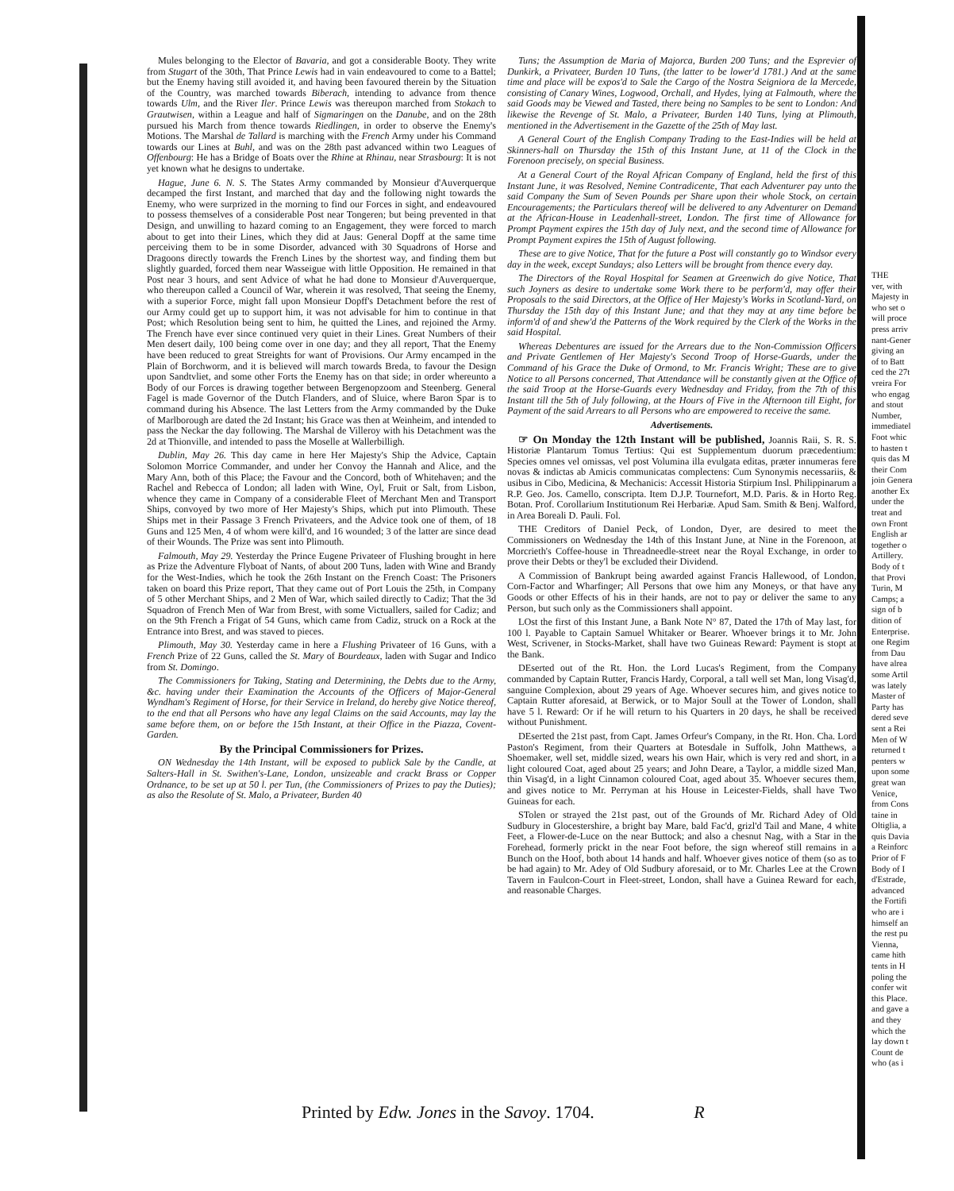Mules belonging to the Elector of Bavaria, and got a considerable Booty. They write from Stugart of the 30th, That Prince Lewis had in vain endeavoured to come to a Battel; but the Enemy having still avoided it, and having been favoured therein by the Situation of the Country, was marched towards Biberach, intending to advance from thence towards Ulm, and the River Iler. Prince Lewis was thereupon marched from Stokach to Grautwisen, within a League and half of Sigmaringen on the Danube, and on the 28th pursued his March from thence towards Riedlingen, in order to observe the Enemy's Motions. The Marshal de Tallard is marching with the French Army under his Command towards our Lines at Buhl, and was on the 28th past advanced within two Leagues of Offenbourg: He has a Bridge of Boats over the Rhine at Rhinau, near Strasbourg: It is not yet known what he designs to undertake.
Hague, June 6. N. S. The States Army commanded by Monsieur d'Auverquerque decamped the first Instant, and marched that day and the following night towards the Enemy, who were surprized in the morning to find our Forces in sight, and endeavoured to possess themselves of a considerable Post near Tongeren; but being prevented in that Design, and unwilling to hazard coming to an Engagement, they were forced to march about to get into their Lines, which they did at Jaus: General Dopff at the same time perceiving them to be in some Disorder, advanced with 30 Squadrons of Horse and Dragoons directly towards the French Lines by the shortest way, and finding them but slightly guarded, forced them near Wasseigue with little Opposition. He remained in that Post near 3 hours, and sent Advice of what he had done to Monsieur d'Auverquerque, who thereupon called a Council of War, wherein it was resolved, That seeing the Enemy, with a superior Force, might fall upon Monsieur Dopff's Detachment before the rest of our Army could get up to support him, it was not advisable for him to continue in that Post; which Resolution being sent to him, he quitted the Lines, and rejoined the Army. The French have ever since continued very quiet in their Lines. Great Numbers of their Men desert daily, 100 being come over in one day; and they all report, That the Enemy have been reduced to great Streights for want of Provisions. Our Army encamped in the Plain of Borchworm, and it is believed will march towards Breda, to favour the Design upon Sandtvliet, and some other Forts the Enemy has on that side; in order whereunto a Body of our Forces is drawing together between Bergenopzoom and Steenberg. General Fagel is made Governor of the Dutch Flanders, and of Sluice, where Baron Spar is to command during his Absence. The last Letters from the Army commanded by the Duke of Marlborough are dated the 2d Instant; his Grace was then at Weinheim, and intended to pass the Neckar the day following. The Marshal de Villeroy with his Detachment was the 2d at Thionville, and intended to pass the Moselle at Wallerbilligh.
Dublin, May 26. This day came in here Her Majesty's Ship the Advice, Captain Solomon Morrice Commander, and under her Convoy the Hannah and Alice, and the Mary Ann, both of this Place; the Favour and the Concord, both of Whitehaven; and the Rachel and Rebecca of London; all laden with Wine, Oyl, Fruit or Salt, from Lisbon, whence they came in Company of a considerable Fleet of Merchant Men and Transport Ships, convoyed by two more of Her Majesty's Ships, which put into Plimouth. These Ships met in their Passage 3 French Privateers, and the Advice took one of them, of 18 Guns and 125 Men, 4 of whom were kill'd, and 16 wounded; 3 of the latter are since dead of their Wounds. The Prize was sent into Plimouth.
Falmouth, May 29. Yesterday the Prince Eugene Privateer of Flushing brought in here as Prize the Adventure Flyboat of Nants, of about 200 Tuns, laden with Wine and Brandy for the West-Indies, which he took the 26th Instant on the French Coast: The Prisoners taken on board this Prize report, That they came out of Port Louis the 25th, in Company of 5 other Merchant Ships, and 2 Men of War, which sailed directly to Cadiz; That the 3d Squadron of French Men of War from Brest, with some Victuallers, sailed for Cadiz; and on the 9th French a Frigat of 54 Guns, which came from Cadiz, struck on a Rock at the Entrance into Brest, and was staved to pieces.
Plimouth, May 30. Yesterday came in here a Flushing Privateer of 16 Guns, with a French Prize of 22 Guns, called the St. Mary of Bourdeaux, laden with Sugar and Indico from St. Domingo.
The Commissioners for Taking, Stating and Determining, the Debts due to the Army, &c. having under their Examination the Accounts of the Officers of Major-General Wyndham's Regiment of Horse, for their Service in Ireland, do hereby give Notice thereof, to the end that all Persons who have any legal Claims on the said Accounts, may lay the same before them, on or before the 15th Instant, at their Office in the Piazza, Covent-Garden.
By the Principal Commissioners for Prizes.
ON Wednesday the 14th Instant, will be exposed to publick Sale by the Candle, at Salters-Hall in St. Swithen's-Lane, London, unsizeable and crackt Brass or Copper Ordnance, to be set up at 50 l. per Tun, (the Commissioners of Prizes to pay the Duties); as also the Resolute of St. Malo, a Privateer, Burden 40
Tuns; the Assumption de Maria of Majorca, Burden 200 Tuns; and the Esprevier of Dunkirk, a Privateer, Burden 10 Tuns, (the latter to be lower'd 1781.) And at the same time and place will be expos'd to Sale the Cargo of the Nostra Seigniora de la Mercede, consisting of Canary Wines, Logwood, Orchall, and Hydes, lying at Falmouth, where the said Goods may be Viewed and Tasted, there being no Samples to be sent to London: And likewise the Revenge of St. Malo, a Privateer, Burden 140 Tuns, lying at Plimouth, mentioned in the Advertisement in the Gazette of the 25th of May last.
A General Court of the English Company Trading to the East-Indies will be held at Skinners-hall on Thursday the 15th of this Instant June, at 11 of the Clock in the Forenoon precisely, on special Business.
At a General Court of the Royal African Company of England, held the first of this Instant June, it was Resolved, Nemine Contradicente, That each Adventurer pay unto the said Company the Sum of Seven Pounds per Share upon their whole Stock, on certain Encouragements; the Particulars thereof will be delivered to any Adventurer on Demand at the African-House in Leadenhall-street, London. The first time of Allowance for Prompt Payment expires the 15th day of July next, and the second time of Allowance for Prompt Payment expires the 15th of August following.
These are to give Notice, That for the future a Post will constantly go to Windsor every day in the week, except Sundays; also Letters will be brought from thence every day.
The Directors of the Royal Hospital for Seamen at Greenwich do give Notice, That such Joyners as desire to undertake some Work there to be perform'd, may offer their Proposals to the said Directors, at the Office of Her Majesty's Works in Scotland-Yard, on Thursday the 15th day of this Instant June; and that they may at any time before be inform'd of and shew'd the Patterns of the Work required by the Clerk of the Works in the said Hospital.
Whereas Debentures are issued for the Arrears due to the Non-Commission Officers and Private Gentlemen of Her Majesty's Second Troop of Horse-Guards, under the Command of his Grace the Duke of Ormond, to Mr. Francis Wright; These are to give Notice to all Persons concerned, That Attendance will be constantly given at the Office of the said Troop at the Horse-Guards every Wednesday and Friday, from the 7th of this Instant till the 5th of July following, at the Hours of Five in the Afternoon till Eight, for Payment of the said Arrears to all Persons who are empowered to receive the same.
Advertisements.
☞ On Monday the 12th Instant will be published, Joannis Raii, S. R. S. Historiæ Plantarum Tomus Tertius: Qui est Supplementum duorum præcedentium: Species omnes vel omissas, vel post Volumina illa evulgata editas, præter innumeras fere novas & indictas ab Amicis communicatas complectens: Cum Synonymis necessariis, & usibus in Cibo, Medicina, & Mechanicis: Accessit Historia Stirpium Insl. Philippinarum a R.P. Geo. Jos. Camello, conscripta. Item D.J.P. Tournefort, M.D. Paris. & in Horto Reg. Botan. Prof. Corollarium Institutionum Rei Herbariæ. Apud Sam. Smith & Benj. Walford, in Area Boreali D. Pauli. Fol.
THE Creditors of Daniel Peck, of London, Dyer, are desired to meet the Commissioners on Wednesday the 14th of this Instant June, at Nine in the Forenoon, at Morcrieth's Coffee-house in Threadneedle-street near the Royal Exchange, in order to prove their Debts or they'l be excluded their Dividend.
A Commission of Bankrupt being awarded against Francis Hallewood, of London, Corn-Factor and Wharfinger; All Persons that owe him any Moneys, or that have any Goods or other Effects of his in their hands, are not to pay or deliver the same to any Person, but such only as the Commissioners shall appoint.
LOst the first of this Instant June, a Bank Note N° 87, Dated the 17th of May last, for 100 l. Payable to Captain Samuel Whitaker or Bearer. Whoever brings it to Mr. John West, Scrivener, in Stocks-Market, shall have two Guineas Reward: Payment is stopt at the Bank.
DEserted out of the Rt. Hon. the Lord Lucas's Regiment, from the Company commanded by Captain Rutter, Francis Hardy, Corporal, a tall well set Man, long Visag'd, sanguine Complexion, about 29 years of Age. Whoever secures him, and gives notice to Captain Rutter aforesaid, at Berwick, or to Major Soull at the Tower of London, shall have 5 l. Reward: Or if he will return to his Quarters in 20 days, he shall be received without Punishment.
DEserted the 21st past, from Capt. James Orfeur's Company, in the Rt. Hon. Cha. Lord Paston's Regiment, from their Quarters at Botesdale in Suffolk, John Matthews, a Shoemaker, well set, middle sized, wears his own Hair, which is very red and short, in a light coloured Coat, aged about 25 years; and John Deare, a Taylor, a middle sized Man, thin Visag'd, in a light Cinnamon coloured Coat, aged about 35. Whoever secures them, and gives notice to Mr. Perryman at his House in Leicester-Fields, shall have Two Guineas for each.
STolen or strayed the 21st past, out of the Grounds of Mr. Richard Adey of Old Sudbury in Glocestershire, a bright bay Mare, bald Fac'd, grizl'd Tail and Mane, 4 white Feet, a Flower-de-Luce on the near Buttock; and also a chesnut Nag, with a Star in the Forehead, formerly prickt in the near Foot before, the sign whereof still remains in a Bunch on the Hoof, both about 14 hands and half. Whoever gives notice of them (so as to be had again) to Mr. Adey of Old Sudbury aforesaid, or to Mr. Charles Lee at the Crown Tavern in Faulcon-Court in Fleet-street, London, shall have a Guinea Reward for each, and reasonable Charges.
Printed by Edw. Jones in the Savoy. 1704. R
THE
ver, with
Majesty in
who set o
will proce
press arriv
nant-Gener
giving an
of to Batt
ced the 27t
vreira For
who engag
and stout
Number,
immediatel
Foot whic
to hasten t
quis das M
their Com
join Genera
another Ex
under the
treat and
own Front
English ar
together o
Artillery.
Body of t
that Provi
Turin, M
Camps; a
sign of b
dition of
Enterprise.
one Regim
from Dau
have alrea
some Artil
was lately
Master of
Party has
dered seve
sent a Rei
Men of W
returned t
penters w
upon some
great wan
Venice,
from Cons
taine in
Oltiglia, a
quis Davia
a Reinforc
Prior of F
Body of I
d'Estrade,
advanced
the Fortifi
who are i
himself an
the rest pu
Vienna,
came hith
tents in H
poling the
confer wit
this Place.
and gave a
and they
which the
lay down t
Count de
who (as i